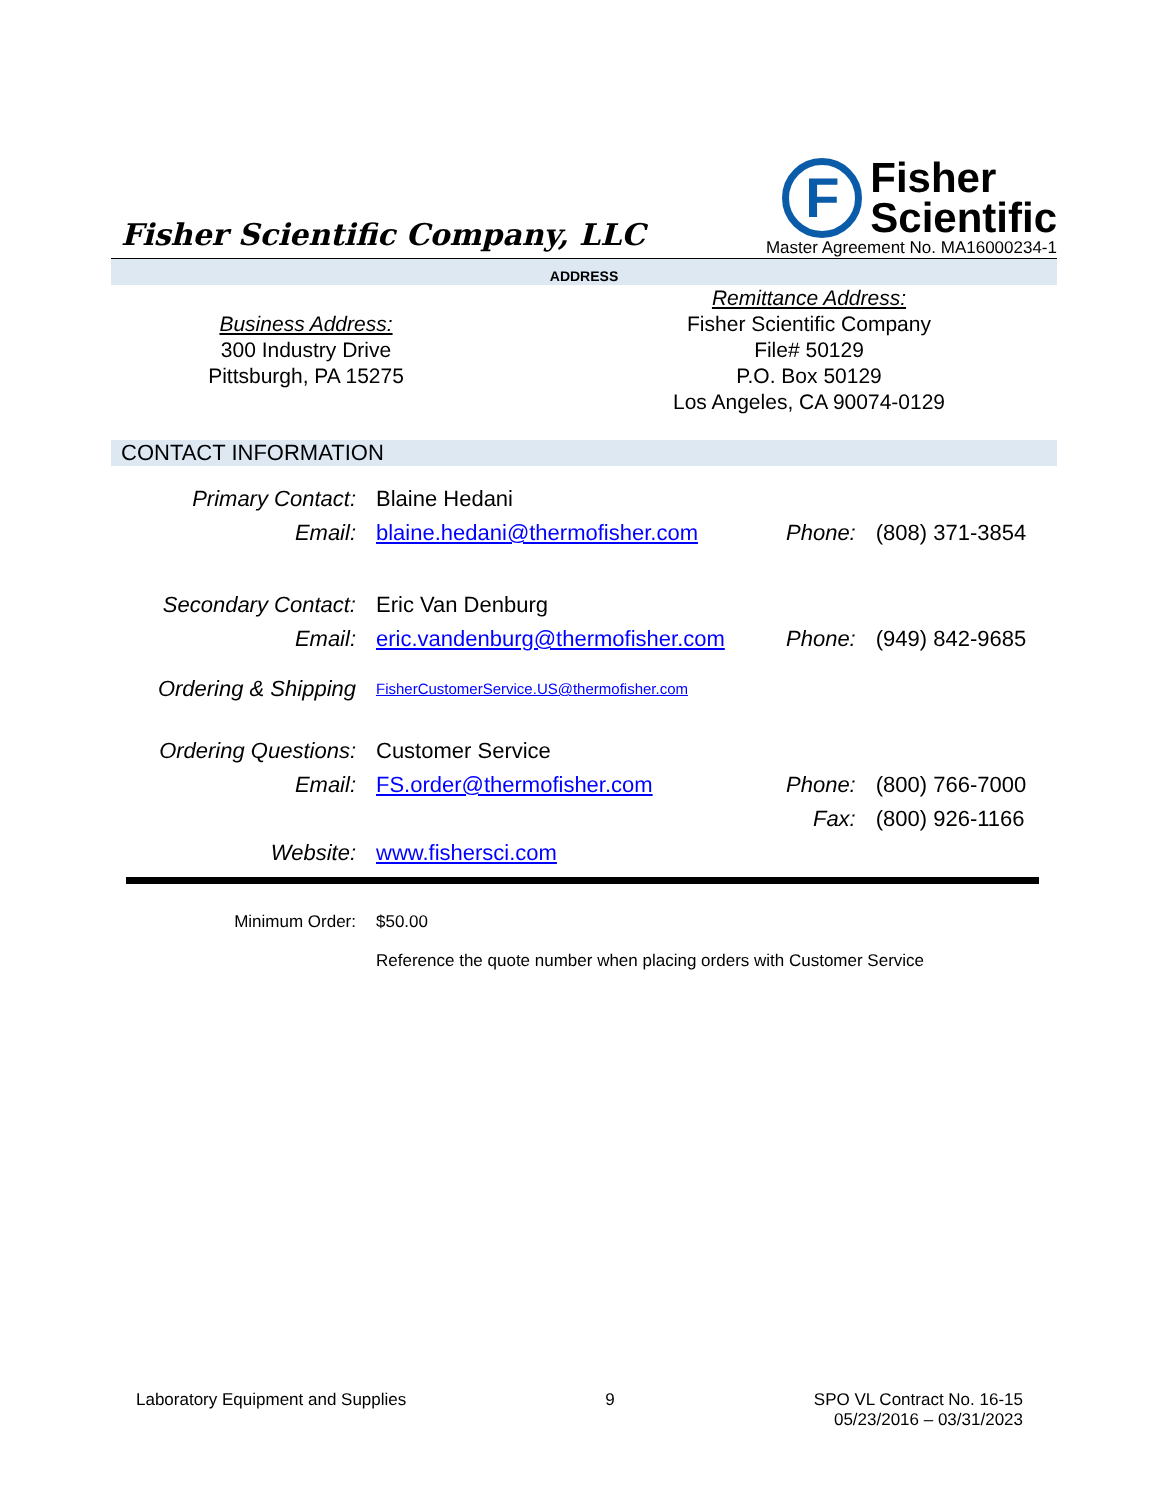Fisher Scientific Company, LLC
F
Fisher
Scientific
Master Agreement No. MA16000234-1
ADDRESS
Business Address:
300 Industry Drive
Pittsburgh, PA 15275
Remittance Address:
Fisher Scientific Company
File# 50129
P.O. Box 50129
Los Angeles, CA 90074-0129
CONTACT INFORMATION
| Primary Contact: | Blaine Hedani | | |
| Email: | blaine.hedani@thermofisher.com | Phone: | (808) 371-3854 |
| Secondary Contact: | Eric Van Denburg | | |
| Email: | eric.vandenburg@thermofisher.com | Phone: | (949) 842-9685 |
| Ordering & Shipping | FisherCustomerService.US@thermofisher.com | | |
| Ordering Questions: | Customer Service | | |
| Email: | FS.order@thermofisher.com | Phone: | (800) 766-7000 |
| | | Fax: | (800) 926-1166 |
| Website: | www.fishersci.com | | |
Minimum Order: $50.00
Reference the quote number when placing orders with Customer Service
Laboratory Equipment and Supplies 9 SPO VL Contract No. 16-15
05/23/2016 – 03/31/2023